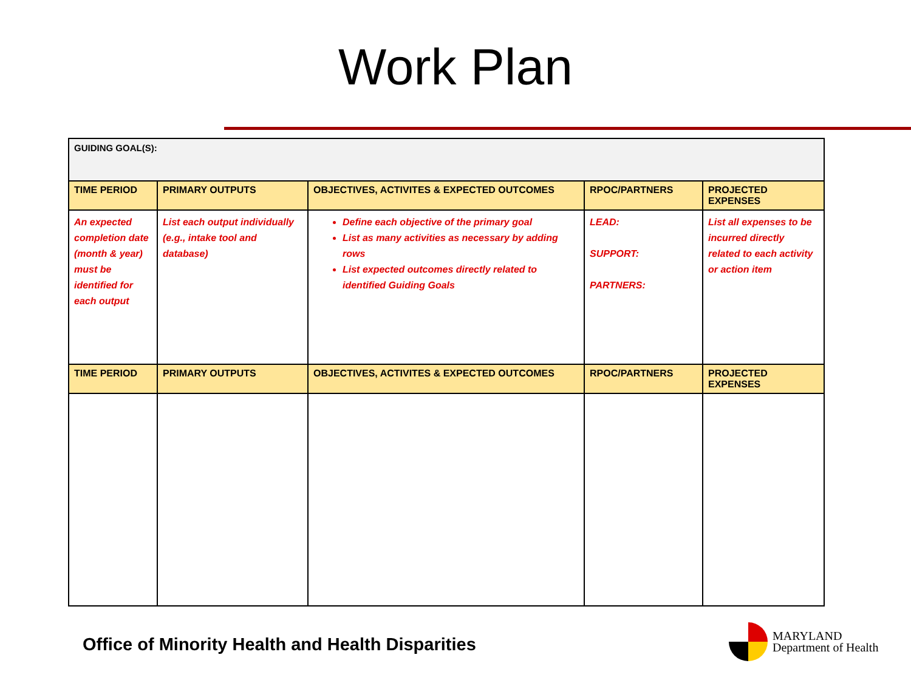Work Plan
| GUIDING GOAL(S): | | | | |
| TIME PERIOD | PRIMARY OUTPUTS | OBJECTIVES, ACTIVITES & EXPECTED OUTCOMES | RPOC/PARTNERS | PROJECTED EXPENSES |
| An expected completion date (month & year) must be identified for each output | List each output individually (e.g., intake tool and database) | Define each objective of the primary goal List as many activities as necessary by adding rows List expected outcomes directly related to identified Guiding Goals | LEAD: SUPPORT: PARTNERS: | List all expenses to be incurred directly related to each activity or action item |
| TIME PERIOD | PRIMARY OUTPUTS | OBJECTIVES, ACTIVITES & EXPECTED OUTCOMES | RPOC/PARTNERS | PROJECTED EXPENSES |
Office of Minority Health and Health Disparities
MARYLAND
Department of Health